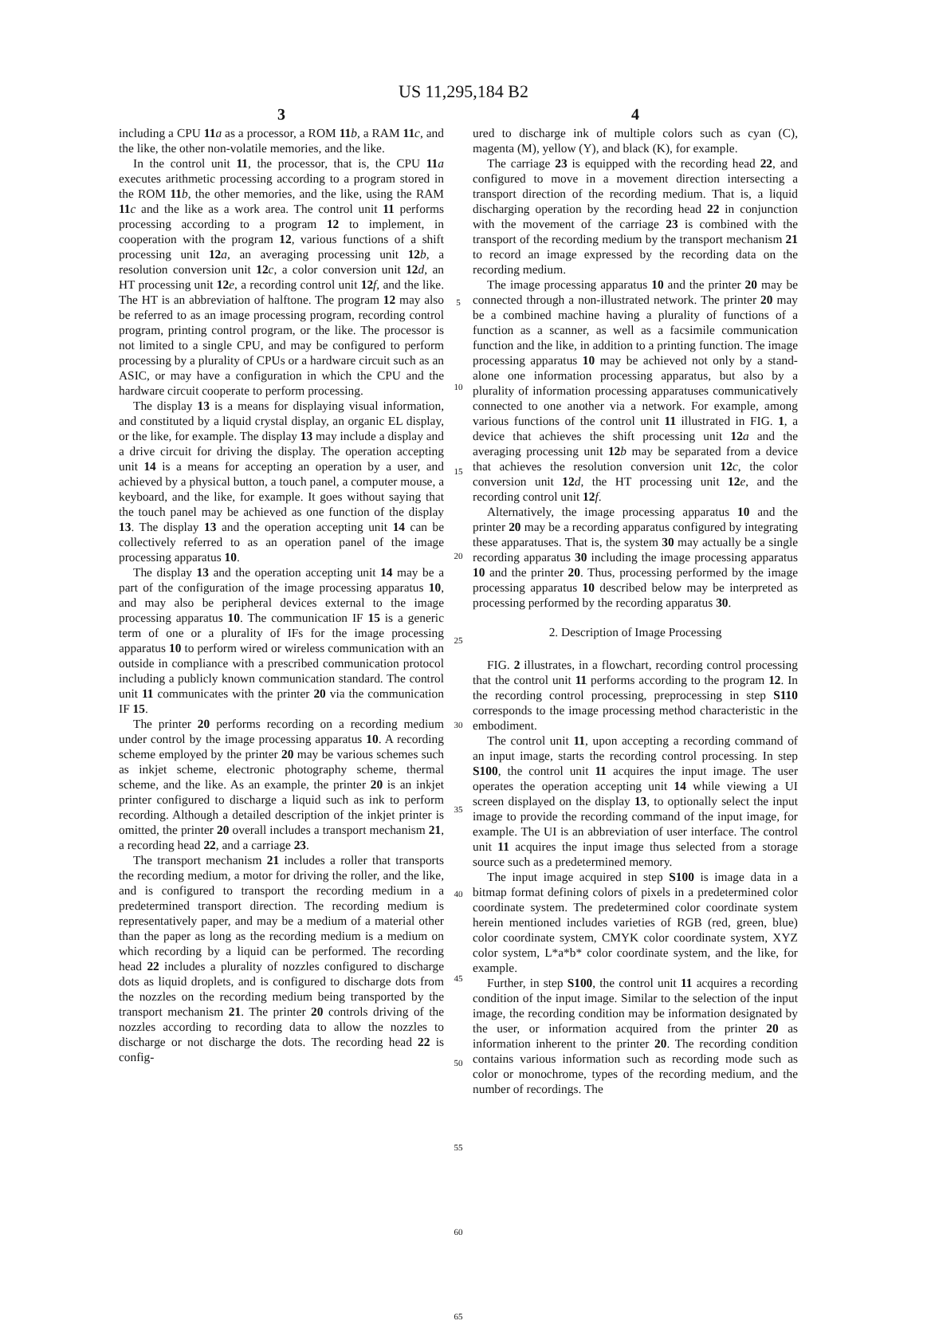US 11,295,184 B2
3
including a CPU 11 a as a processor, a ROM 11 b, a RAM 11 c, and the like, the other non-volatile memories, and the like.
In the control unit 11, the processor, that is, the CPU 11 a executes arithmetic processing according to a program stored in the ROM 11 b, the other memories, and the like, using the RAM 11 c and the like as a work area. The control unit 11 performs processing according to a program 12 to implement, in cooperation with the program 12, various functions of a shift processing unit 12 a, an averaging processing unit 12 b, a resolution conversion unit 12 c, a color conversion unit 12 d, an HT processing unit 12 e, a recording control unit 12 f, and the like. The HT is an abbreviation of halftone. The program 12 may also be referred to as an image processing program, recording control program, printing control program, or the like. The processor is not limited to a single CPU, and may be configured to perform processing by a plurality of CPUs or a hardware circuit such as an ASIC, or may have a configuration in which the CPU and the hardware circuit cooperate to perform processing.
The display 13 is a means for displaying visual information, and constituted by a liquid crystal display, an organic EL display, or the like, for example. The display 13 may include a display and a drive circuit for driving the display. The operation accepting unit 14 is a means for accepting an operation by a user, and achieved by a physical button, a touch panel, a computer mouse, a keyboard, and the like, for example. It goes without saying that the touch panel may be achieved as one function of the display 13. The display 13 and the operation accepting unit 14 can be collectively referred to as an operation panel of the image processing apparatus 10.
The display 13 and the operation accepting unit 14 may be a part of the configuration of the image processing apparatus 10, and may also be peripheral devices external to the image processing apparatus 10. The communication IF 15 is a generic term of one or a plurality of IFs for the image processing apparatus 10 to perform wired or wireless communication with an outside in compliance with a prescribed communication protocol including a publicly known communication standard. The control unit 11 communicates with the printer 20 via the communication IF 15.
The printer 20 performs recording on a recording medium under control by the image processing apparatus 10. A recording scheme employed by the printer 20 may be various schemes such as inkjet scheme, electronic photography scheme, thermal scheme, and the like. As an example, the printer 20 is an inkjet printer configured to discharge a liquid such as ink to perform recording. Although a detailed description of the inkjet printer is omitted, the printer 20 overall includes a transport mechanism 21, a recording head 22, and a carriage 23.
The transport mechanism 21 includes a roller that transports the recording medium, a motor for driving the roller, and the like, and is configured to transport the recording medium in a predetermined transport direction. The recording medium is representatively paper, and may be a medium of a material other than the paper as long as the recording medium is a medium on which recording by a liquid can be performed. The recording head 22 includes a plurality of nozzles configured to discharge dots as liquid droplets, and is configured to discharge dots from the nozzles on the recording medium being transported by the transport mechanism 21. The printer 20 controls driving of the nozzles according to recording data to allow the nozzles to discharge or not discharge the dots. The recording head 22 is config-
5
10
15
20
25
30
35
40
45
50
55
60
65
4
ured to discharge ink of multiple colors such as cyan (C), magenta (M), yellow (Y), and black (K), for example.
The carriage 23 is equipped with the recording head 22, and configured to move in a movement direction intersecting a transport direction of the recording medium. That is, a liquid discharging operation by the recording head 22 in conjunction with the movement of the carriage 23 is combined with the transport of the recording medium by the transport mechanism 21 to record an image expressed by the recording data on the recording medium.
The image processing apparatus 10 and the printer 20 may be connected through a non-illustrated network. The printer 20 may be a combined machine having a plurality of functions of a function as a scanner, as well as a facsimile communication function and the like, in addition to a printing function. The image processing apparatus 10 may be achieved not only by a stand-alone one information processing apparatus, but also by a plurality of information processing apparatuses communicatively connected to one another via a network. For example, among various functions of the control unit 11 illustrated in FIG. 1, a device that achieves the shift processing unit 12 a and the averaging processing unit 12 b may be separated from a device that achieves the resolution conversion unit 12 c, the color conversion unit 12 d, the HT processing unit 12 e, and the recording control unit 12 f.
Alternatively, the image processing apparatus 10 and the printer 20 may be a recording apparatus configured by integrating these apparatuses. That is, the system 30 may actually be a single recording apparatus 30 including the image processing apparatus 10 and the printer 20. Thus, processing performed by the image processing apparatus 10 described below may be interpreted as processing performed by the recording apparatus 30.
2. Description of Image Processing
FIG. 2 illustrates, in a flowchart, recording control processing that the control unit 11 performs according to the program 12. In the recording control processing, preprocessing in step S110 corresponds to the image processing method characteristic in the embodiment.
The control unit 11, upon accepting a recording command of an input image, starts the recording control processing. In step S100, the control unit 11 acquires the input image. The user operates the operation accepting unit 14 while viewing a UI screen displayed on the display 13, to optionally select the input image to provide the recording command of the input image, for example. The UI is an abbreviation of user interface. The control unit 11 acquires the input image thus selected from a storage source such as a predetermined memory.
The input image acquired in step S100 is image data in a bitmap format defining colors of pixels in a predetermined color coordinate system. The predetermined color coordinate system herein mentioned includes varieties of RGB (red, green, blue) color coordinate system, CMYK color coordinate system, XYZ color system, L*a*b* color coordinate system, and the like, for example.
Further, in step S100, the control unit 11 acquires a recording condition of the input image. Similar to the selection of the input image, the recording condition may be information designated by the user, or information acquired from the printer 20 as information inherent to the printer 20. The recording condition contains various information such as recording mode such as color or monochrome, types of the recording medium, and the number of recordings. The